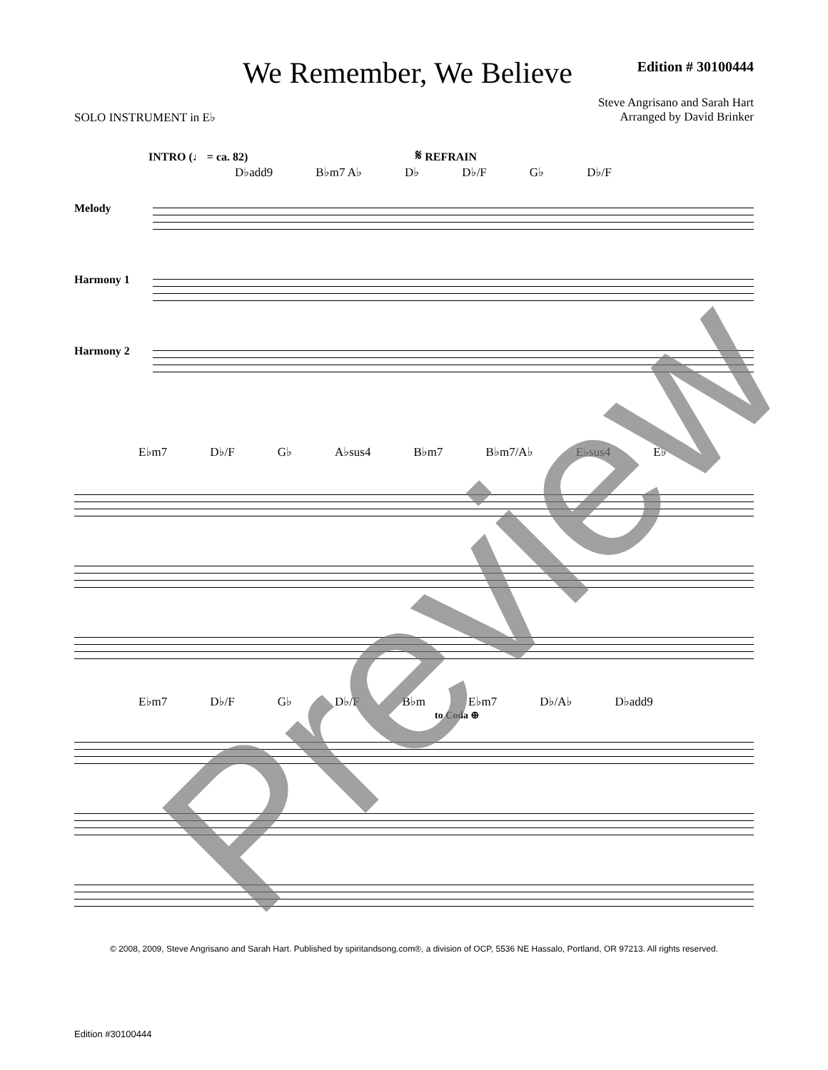We Remember, We Believe
Edition # 30100444
SOLO INSTRUMENT in E♭
Steve Angrisano and Sarah Hart
Arranged by David Brinker
INTRO (♩ = ca. 82) 𝄋 REFRAIN
D♭add9 B♭m7 A♭ D♭ D♭/F G♭ D♭/F
Melody
Harmony 1
Harmony 2
E♭m7 D♭/F G♭ A♭sus4 B♭m7 B♭m7/A♭ E♭sus4 E♭
E♭m7 D♭/F G♭ D♭/F B♭m E♭m7 D♭/A♭ D♭add9
to Coda ⊕
© 2008, 2009, Steve Angrisano and Sarah Hart. Published by spiritandsong.com®, a division of OCP, 5536 NE Hassalo, Portland, OR 97213. All rights reserved.
Edition #30100444 Preview